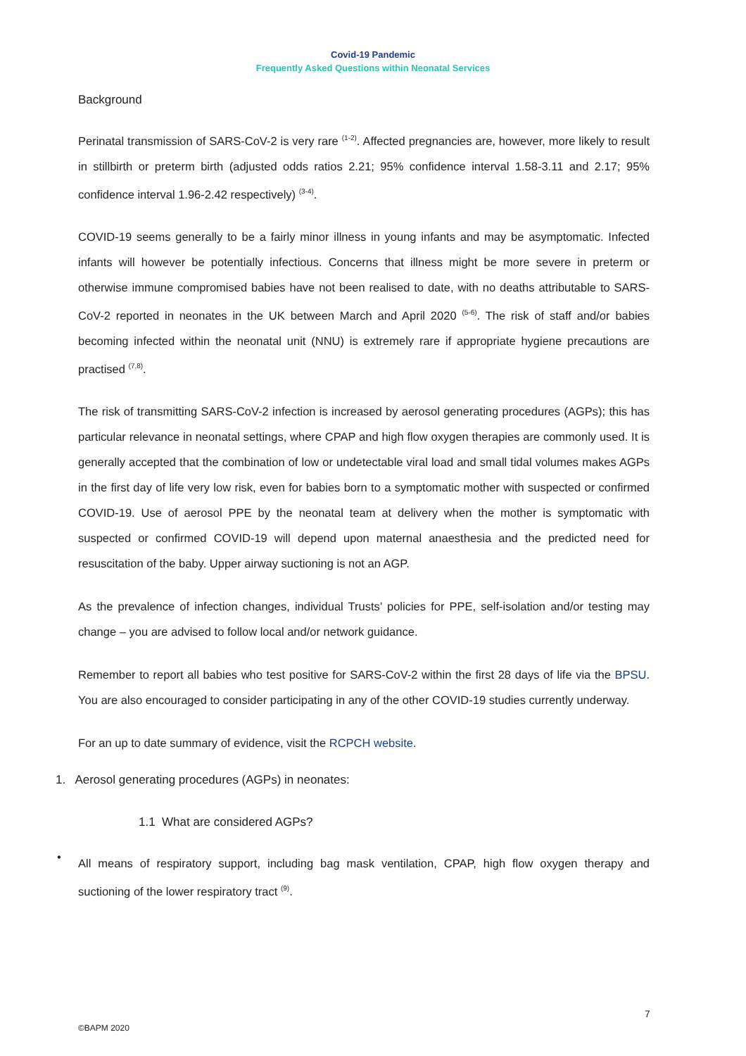Covid-19 Pandemic
Frequently Asked Questions within Neonatal Services
Background
Perinatal transmission of SARS-CoV-2 is very rare <sup>(1-2)</sup>. Affected pregnancies are, however, more likely to result in stillbirth or preterm birth (adjusted odds ratios 2.21; 95% confidence interval 1.58-3.11 and 2.17; 95% confidence interval 1.96-2.42 respectively) <sup>(3-4)</sup>.
COVID-19 seems generally to be a fairly minor illness in young infants and may be asymptomatic. Infected infants will however be potentially infectious. Concerns that illness might be more severe in preterm or otherwise immune compromised babies have not been realised to date, with no deaths attributable to SARS-CoV-2 reported in neonates in the UK between March and April 2020 <sup>(5-6)</sup>. The risk of staff and/or babies becoming infected within the neonatal unit (NNU) is extremely rare if appropriate hygiene precautions are practised <sup>(7,8)</sup>.
The risk of transmitting SARS-CoV-2 infection is increased by aerosol generating procedures (AGPs); this has particular relevance in neonatal settings, where CPAP and high flow oxygen therapies are commonly used. It is generally accepted that the combination of low or undetectable viral load and small tidal volumes makes AGPs in the first day of life very low risk, even for babies born to a symptomatic mother with suspected or confirmed COVID-19. Use of aerosol PPE by the neonatal team at delivery when the mother is symptomatic with suspected or confirmed COVID-19 will depend upon maternal anaesthesia and the predicted need for resuscitation of the baby. Upper airway suctioning is not an AGP.
As the prevalence of infection changes, individual Trusts’ policies for PPE, self-isolation and/or testing may change – you are advised to follow local and/or network guidance.
Remember to report all babies who test positive for SARS-CoV-2 within the first 28 days of life via the BPSU. You are also encouraged to consider participating in any of the other COVID-19 studies currently underway.
For an up to date summary of evidence, visit the RCPCH website.
1. Aerosol generating procedures (AGPs) in neonates:
1.1 What are considered AGPs?
•
All means of respiratory support, including bag mask ventilation, CPAP, high flow oxygen therapy and suctioning of the lower respiratory tract <sup>(9)</sup>.
7
©BAPM 2020